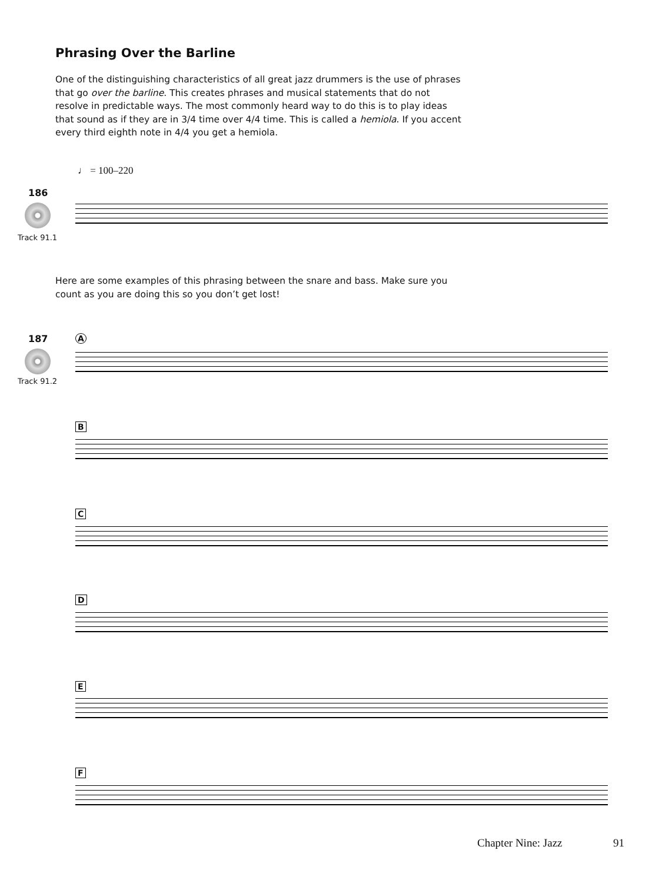Phrasing Over the Barline
One of the distinguishing characteristics of all great jazz drummers is the use of phrases that go over the barline. This creates phrases and musical statements that do not resolve in predictable ways. The most commonly heard way to do this is to play ideas that sound as if they are in 3/4 time over 4/4 time. This is called a hemiola. If you accent every third eighth note in 4/4 you get a hemiola.
♩ = 100–220
186
Track 91.1
Here are some examples of this phrasing between the snare and bass. Make sure you count as you are doing this so you don’t get lost!
187
Track 91.2
A
B
C
D
E
F
Chapter Nine: Jazz 91